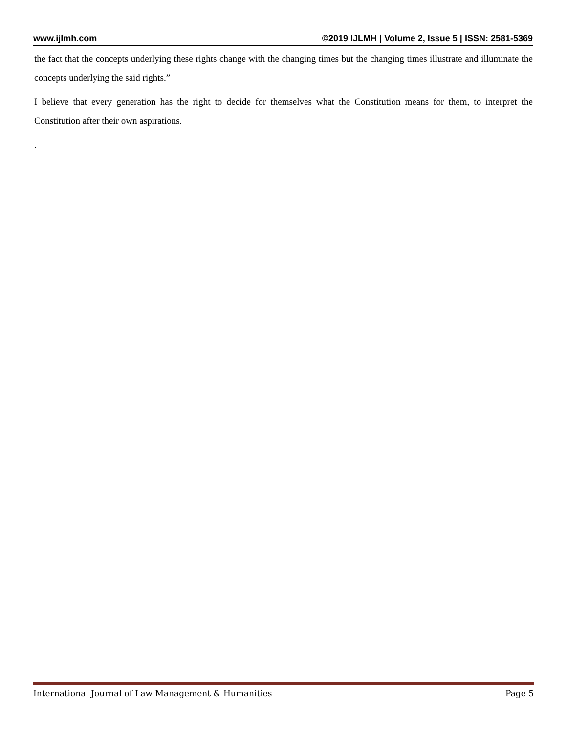www.ijlmh.com ©2019 IJLMH | Volume 2, Issue 5 | ISSN: 2581-5369
the fact that the concepts underlying these rights change with the changing times but the changing times illustrate and illuminate the concepts underlying the said rights.”
I believe that every generation has the right to decide for themselves what the Constitution means for them, to interpret the Constitution after their own aspirations.
.
International Journal of Law Management & Humanities Page 5